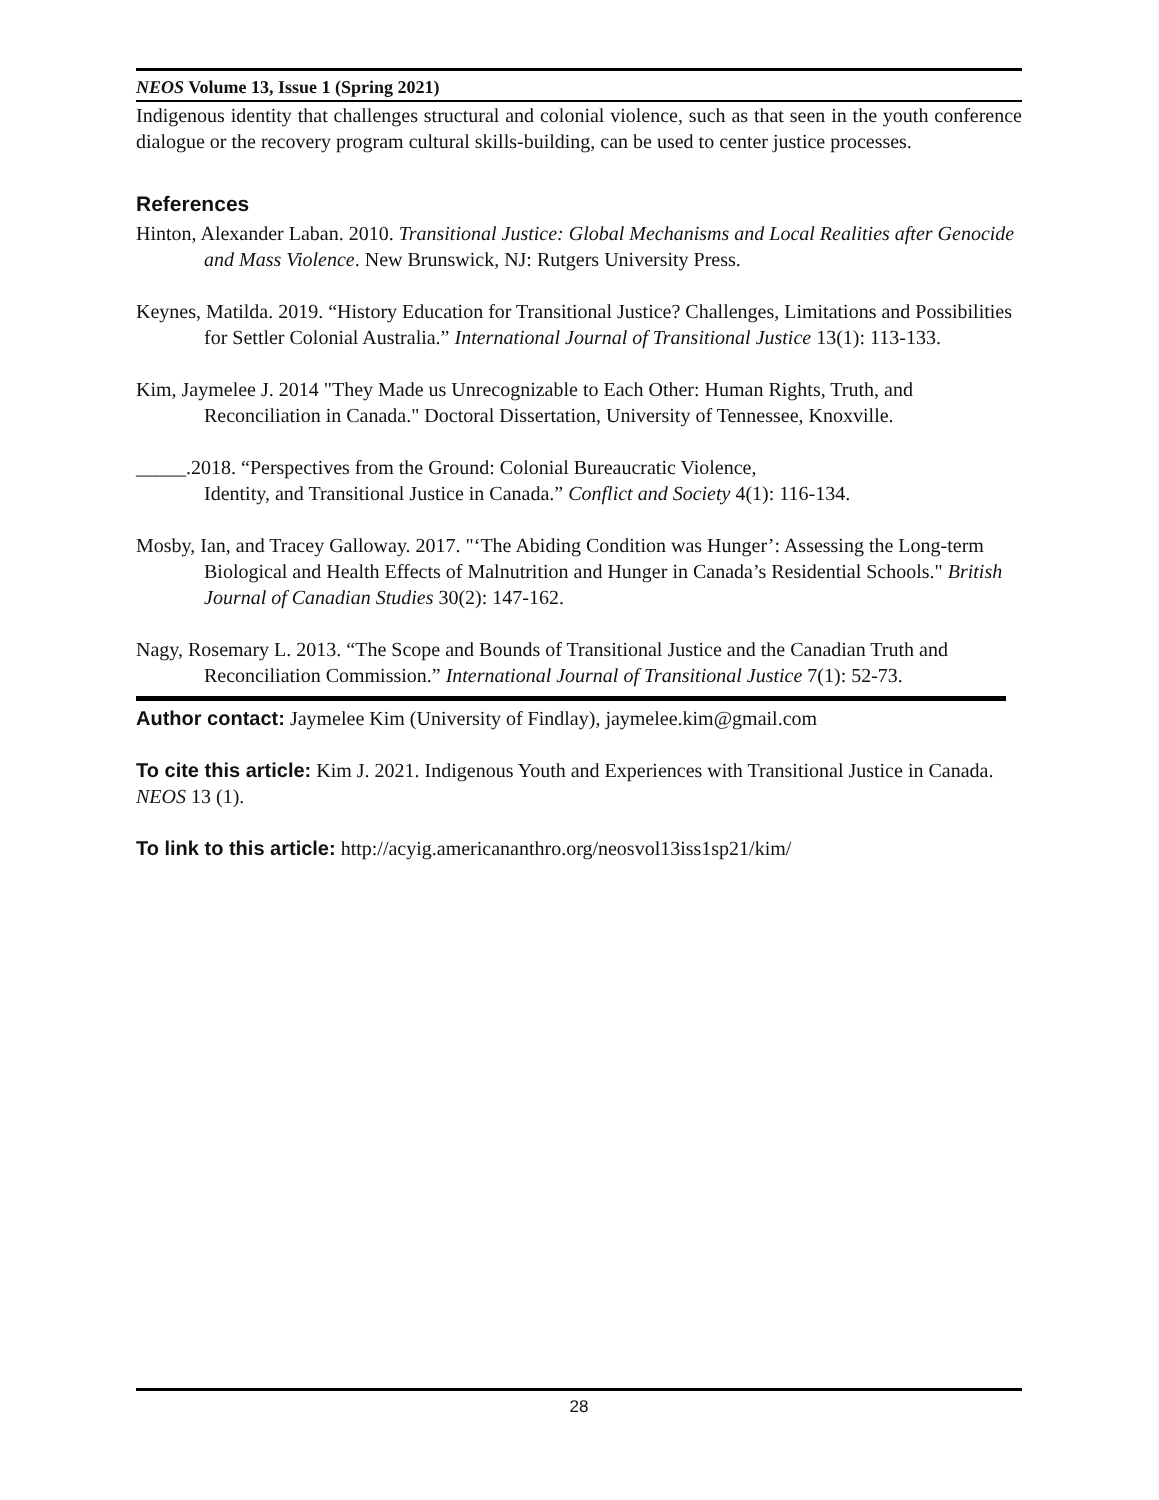NEOS Volume 13, Issue 1 (Spring 2021)
Indigenous identity that challenges structural and colonial violence, such as that seen in the youth conference dialogue or the recovery program cultural skills-building, can be used to center justice processes.
References
Hinton, Alexander Laban. 2010. Transitional Justice: Global Mechanisms and Local Realities after Genocide and Mass Violence. New Brunswick, NJ: Rutgers University Press.
Keynes, Matilda. 2019. “History Education for Transitional Justice? Challenges, Limitations and Possibilities for Settler Colonial Australia.” International Journal of Transitional Justice 13(1): 113-133.
Kim, Jaymelee J. 2014 "They Made us Unrecognizable to Each Other: Human Rights, Truth, and Reconciliation in Canada." Doctoral Dissertation, University of Tennessee, Knoxville.
_____.2018. “Perspectives from the Ground: Colonial Bureaucratic Violence,
Identity, and Transitional Justice in Canada.” Conflict and Society 4(1): 116-134.
Mosby, Ian, and Tracey Galloway. 2017. "‘The Abiding Condition was Hunger’: Assessing the Long-term Biological and Health Effects of Malnutrition and Hunger in Canada’s Residential Schools." British Journal of Canadian Studies 30(2): 147-162.
Nagy, Rosemary L. 2013. “The Scope and Bounds of Transitional Justice and the Canadian Truth and Reconciliation Commission.” International Journal of Transitional Justice 7(1): 52-73.
Author contact: Jaymelee Kim (University of Findlay), jaymelee.kim@gmail.com
To cite this article: Kim J. 2021. Indigenous Youth and Experiences with Transitional Justice in Canada. NEOS 13 (1).
To link to this article: http://acyig.americananthro.org/neosvol13iss1sp21/kim/
28